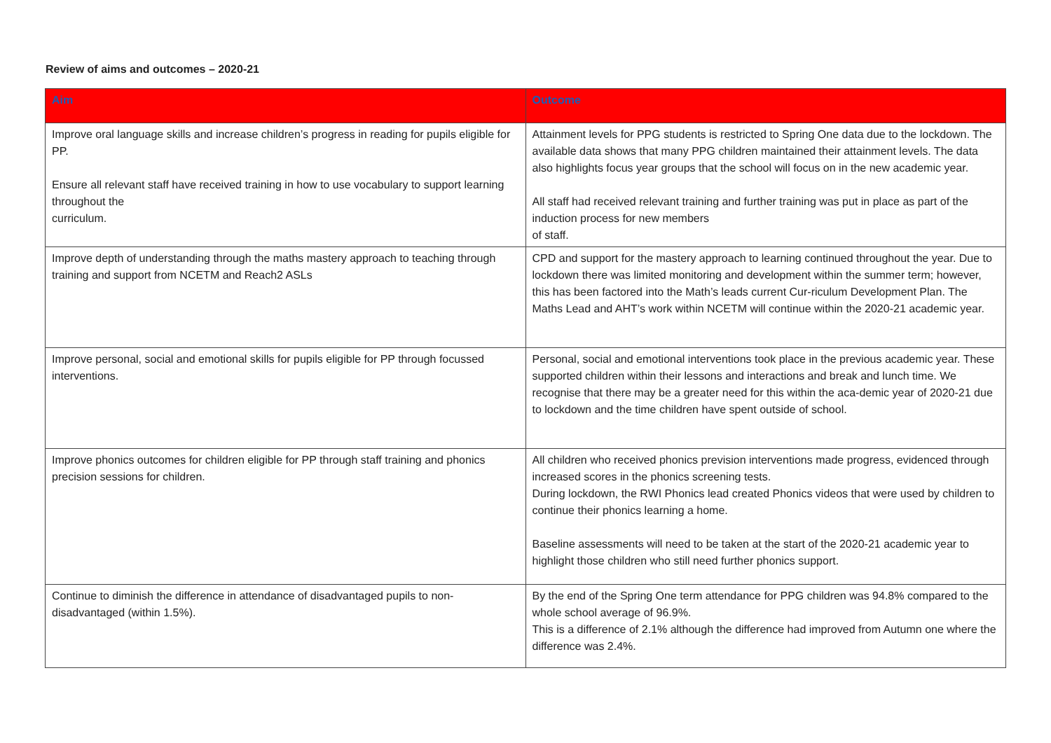Review of aims and outcomes – 2020-21
| Aim | Outcome |
| --- | --- |
| Improve oral language skills and increase children’s progress in reading for pupils eligible for PP. Ensure all relevant staff have received training in how to use vocabulary to support learning throughout the curriculum. | Attainment levels for PPG students is restricted to Spring One data due to the lockdown. The available data shows that many PPG children maintained their attainment levels. The data also highlights focus year groups that the school will focus on in the new academic year. All staff had received relevant training and further training was put in place as part of the induction process for new members of staff. |
| Improve depth of understanding through the maths mastery approach to teaching through training and support from NCETM and Reach2 ASLs | CPD and support for the mastery approach to learning continued throughout the year. Due to lockdown there was limited monitoring and development within the summer term; however, this has been factored into the Math’s leads current Cur-riculum Development Plan. The Maths Lead and AHT’s work within NCETM will continue within the 2020-21 academic year. |
| Improve personal, social and emotional skills for pupils eligible for PP through focussed interventions. | Personal, social and emotional interventions took place in the previous academic year. These supported children within their lessons and interactions and break and lunch time. We recognise that there may be a greater need for this within the aca-demic year of 2020-21 due to lockdown and the time children have spent outside of school. |
| Improve phonics outcomes for children eligible for PP through staff training and phonics precision sessions for children. | All children who received phonics prevision interventions made progress, evidenced through increased scores in the phonics screening tests. During lockdown, the RWI Phonics lead created Phonics videos that were used by children to continue their phonics learning a home. Baseline assessments will need to be taken at the start of the 2020-21 academic year to highlight those children who still need further phonics support. |
| Continue to diminish the difference in attendance of disadvantaged pupils to non-disadvantaged (within 1.5%). | By the end of the Spring One term attendance for PPG children was 94.8% compared to the whole school average of 96.9%. This is a difference of 2.1% although the difference had improved from Autumn one where the difference was 2.4%. |